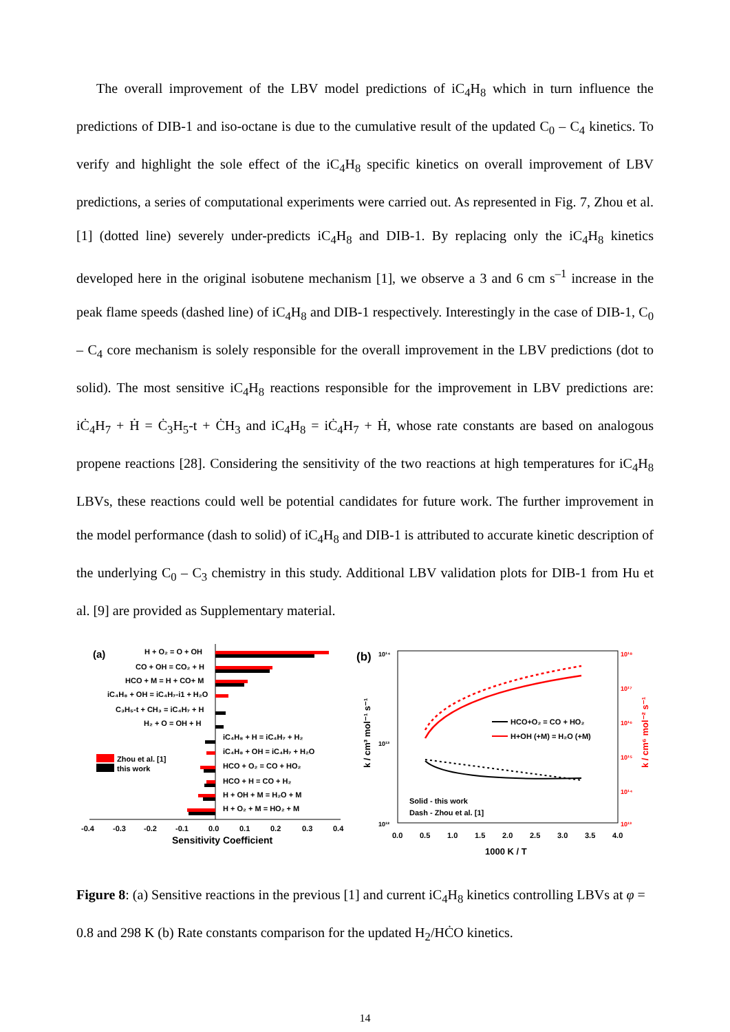The overall improvement of the LBV model predictions of iC<sub>4</sub>H<sub>8</sub> which in turn influence the predictions of DIB-1 and iso-octane is due to the cumulative result of the updated C<sub>0</sub> – C<sub>4</sub> kinetics. To verify and highlight the sole effect of the iC<sub>4</sub>H<sub>8</sub> specific kinetics on overall improvement of LBV predictions, a series of computational experiments were carried out. As represented in Fig. 7, Zhou et al. [1] (dotted line) severely under-predicts iC<sub>4</sub>H<sub>8</sub> and DIB-1. By replacing only the iC<sub>4</sub>H<sub>8</sub> kinetics developed here in the original isobutene mechanism [1], we observe a 3 and 6 cm s<sup>–1</sup> increase in the peak flame speeds (dashed line) of iC<sub>4</sub>H<sub>8</sub> and DIB-1 respectively. Interestingly in the case of DIB-1, C<sub>0</sub> – C<sub>4</sub> core mechanism is solely responsible for the overall improvement in the LBV predictions (dot to solid). The most sensitive iC<sub>4</sub>H<sub>8</sub> reactions responsible for the improvement in LBV predictions are: iĊ<sub>4</sub>H<sub>7</sub> + Ḣ = Ċ<sub>3</sub>H<sub>5</sub>-t + ĊH<sub>3</sub> and iC<sub>4</sub>H<sub>8</sub> = iĊ<sub>4</sub>H<sub>7</sub> + Ḣ, whose rate constants are based on analogous propene reactions [28]. Considering the sensitivity of the two reactions at high temperatures for iC<sub>4</sub>H<sub>8</sub> LBVs, these reactions could well be potential candidates for future work. The further improvement in the model performance (dash to solid) of iC<sub>4</sub>H<sub>8</sub> and DIB-1 is attributed to accurate kinetic description of the underlying C<sub>0</sub> – C<sub>3</sub> chemistry in this study. Additional LBV validation plots for DIB-1 from Hu et al. [9] are provided as Supplementary material.
(a)
H + O₂ = O + OH
CO + OH = CO₂ + H
HCO + M = H + CO+ M
iC₄H₈ + OH = iC₄H₇-i1 + H₂O
C₃H₅-t + CH₃ = iC₄H₇ + H
H₂ + O = OH + H
iC₄H₈ + H = iC₄H₇ + H₂
iC₄H₈ + OH = iC₄H₇ + H₂O
HCO + O₂ = CO + HO₂
HCO + H = CO + H₂
H + OH + M = H₂O + M
H + O₂ + M = HO₂ + M
Zhou et al. [1]
this work
-0.4
-0.3
-0.2
-0.1
0.0
0.1
0.2
0.3
0.4
Sensitivity Coefficient
(b)
10¹⁴
10¹³
10¹²
10¹⁸
10¹⁷
10¹⁶
10¹⁵
10¹⁴
10¹³
HCO+O₂ = CO + HO₂
H+OH (+M) = H₂O (+M)
Solid - this work
Dash - Zhou et al. [1]
0.0
0.5
1.0
1.5
2.0
2.5
3.0
3.5
4.0
1000 K / T
k / cm³ mol⁻¹ s⁻¹
k / cm⁶ mol⁻² s⁻¹
Figure 8: (a) Sensitive reactions in the previous [1] and current iC<sub>4</sub>H<sub>8</sub> kinetics controlling LBVs at φ = 0.8 and 298 K (b) Rate constants comparison for the updated H<sub>2</sub>/HĊO kinetics.
14